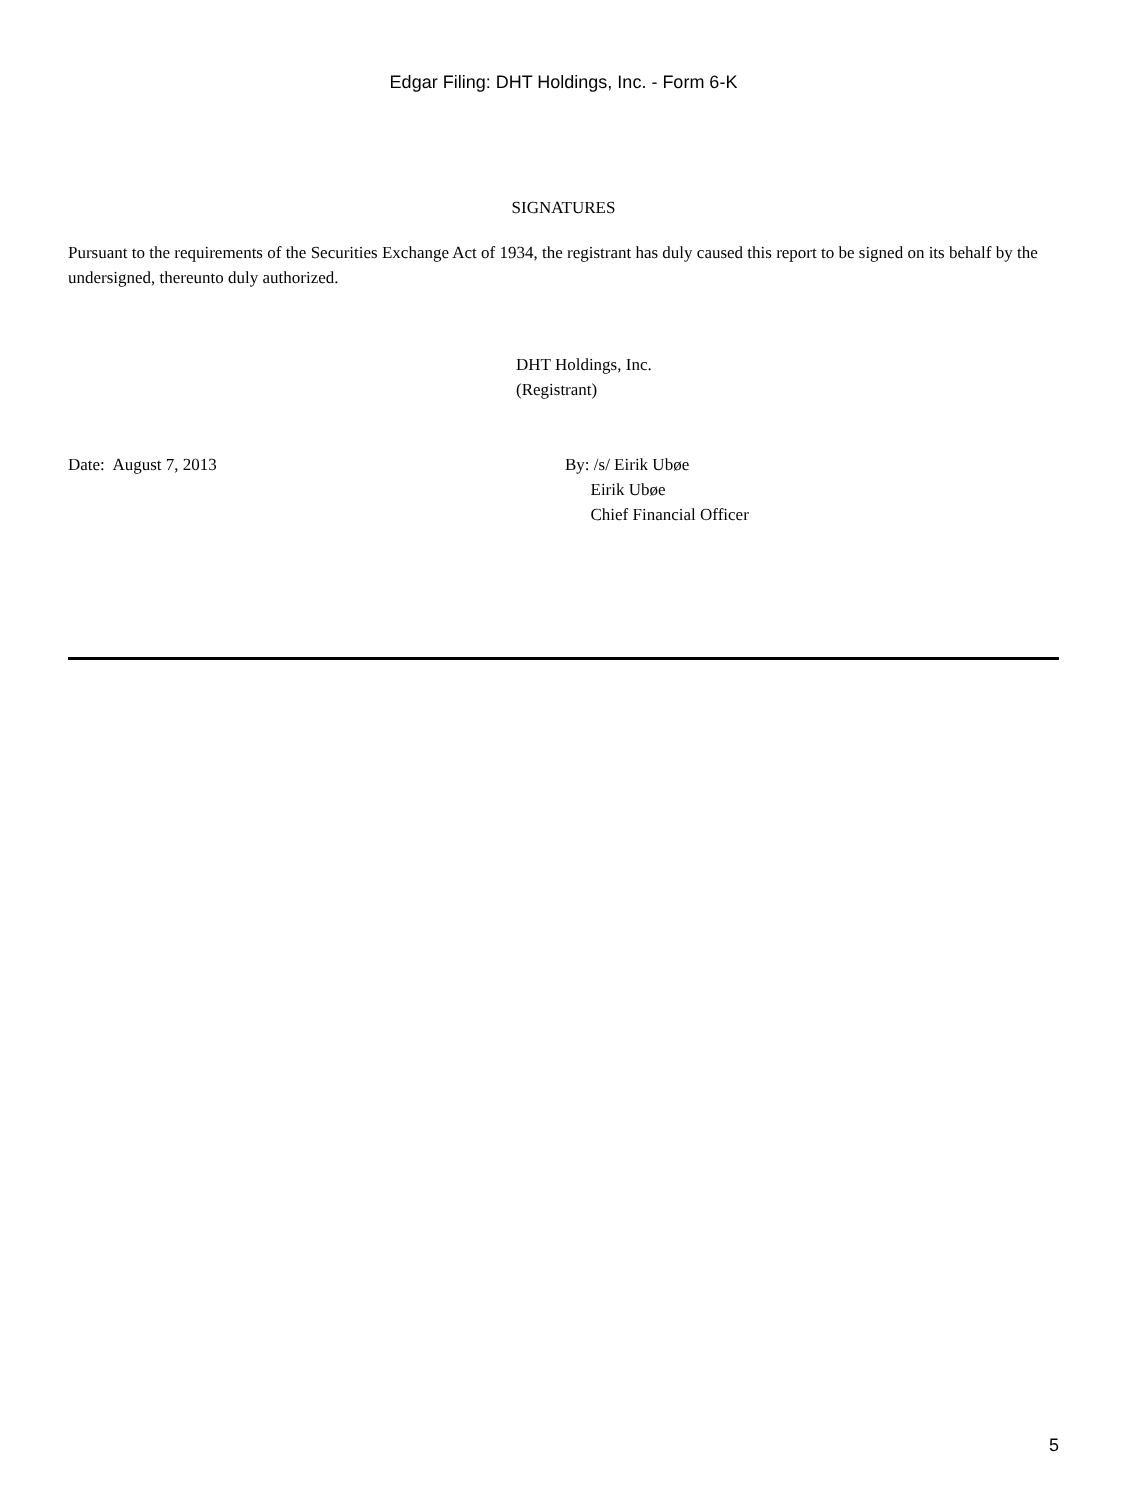Edgar Filing: DHT Holdings, Inc. - Form 6-K
SIGNATURES
Pursuant to the requirements of the Securities Exchange Act of 1934, the registrant has duly caused this report to be signed on its behalf by the undersigned, thereunto duly authorized.
DHT Holdings, Inc.
(Registrant)
Date: August 7, 2013 By: /s/ Eirik Ubøe
Eirik Ubøe
Chief Financial Officer
5